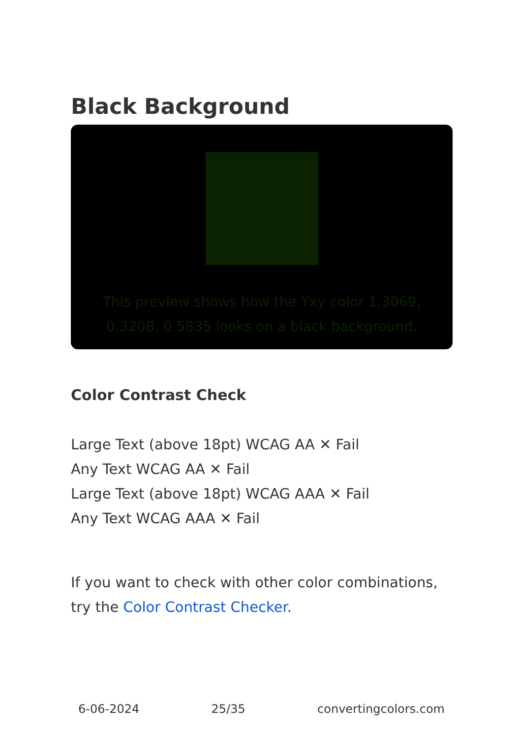Black Background
This preview shows how the Yxy color 1.3069, 0.3208, 0.5835 looks on a black background.
Color Contrast Check
Large Text (above 18pt) WCAG AA ✕ Fail
Any Text WCAG AA ✕ Fail
Large Text (above 18pt) WCAG AAA ✕ Fail
Any Text WCAG AAA ✕ Fail
If you want to check with other color combinations, try the Color Contrast Checker.
6-06-2024 25/35 convertingcolors.com